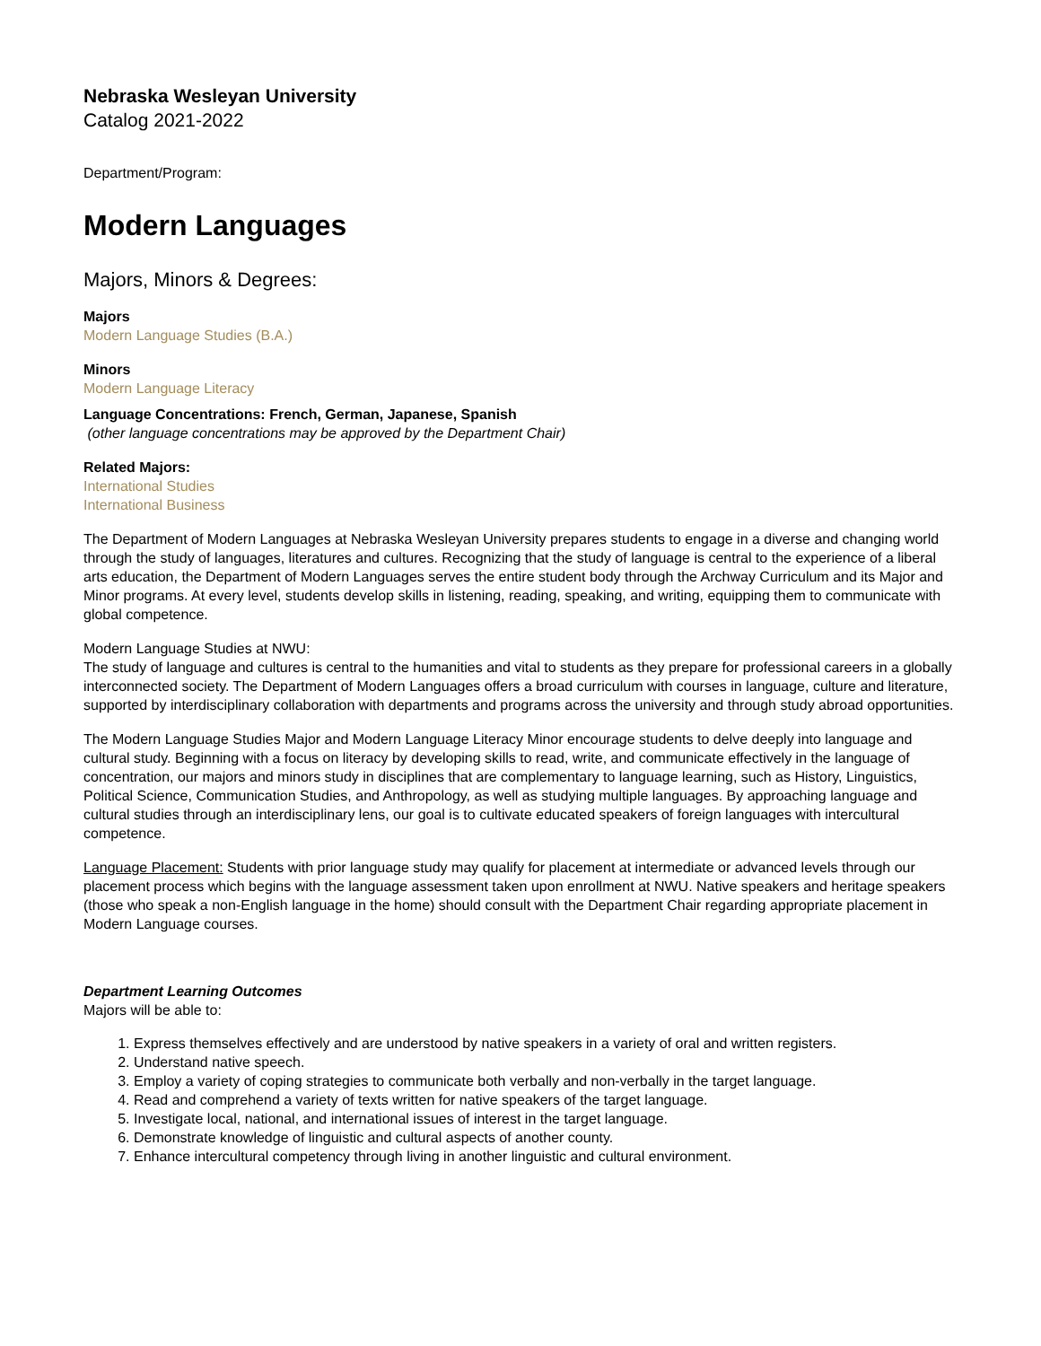Nebraska Wesleyan University
Catalog 2021-2022
Department/Program:
Modern Languages
Majors, Minors & Degrees:
Majors
Modern Language Studies (B.A.)
Minors
Modern Language Literacy
Language Concentrations: French, German, Japanese, Spanish
(other language concentrations may be approved by the Department Chair)
Related Majors:
International Studies
International Business
The Department of Modern Languages at Nebraska Wesleyan University prepares students to engage in a diverse and changing world through the study of languages, literatures and cultures. Recognizing that the study of language is central to the experience of a liberal arts education, the Department of Modern Languages serves the entire student body through the Archway Curriculum and its Major and Minor programs. At every level, students develop skills in listening, reading, speaking, and writing, equipping them to communicate with global competence.
Modern Language Studies at NWU:
The study of language and cultures is central to the humanities and vital to students as they prepare for professional careers in a globally interconnected society. The Department of Modern Languages offers a broad curriculum with courses in language, culture and literature, supported by interdisciplinary collaboration with departments and programs across the university and through study abroad opportunities.
The Modern Language Studies Major and Modern Language Literacy Minor encourage students to delve deeply into language and cultural study. Beginning with a focus on literacy by developing skills to read, write, and communicate effectively in the language of concentration, our majors and minors study in disciplines that are complementary to language learning, such as History, Linguistics, Political Science, Communication Studies, and Anthropology, as well as studying multiple languages. By approaching language and cultural studies through an interdisciplinary lens, our goal is to cultivate educated speakers of foreign languages with intercultural competence.
Language Placement: Students with prior language study may qualify for placement at intermediate or advanced levels through our placement process which begins with the language assessment taken upon enrollment at NWU. Native speakers and heritage speakers (those who speak a non-English language in the home) should consult with the Department Chair regarding appropriate placement in Modern Language courses.
Department Learning Outcomes
Majors will be able to:
1. Express themselves effectively and are understood by native speakers in a variety of oral and written registers.
2. Understand native speech.
3. Employ a variety of coping strategies to communicate both verbally and non-verbally in the target language.
4. Read and comprehend a variety of texts written for native speakers of the target language.
5. Investigate local, national, and international issues of interest in the target language.
6. Demonstrate knowledge of linguistic and cultural aspects of another county.
7. Enhance intercultural competency through living in another linguistic and cultural environment.